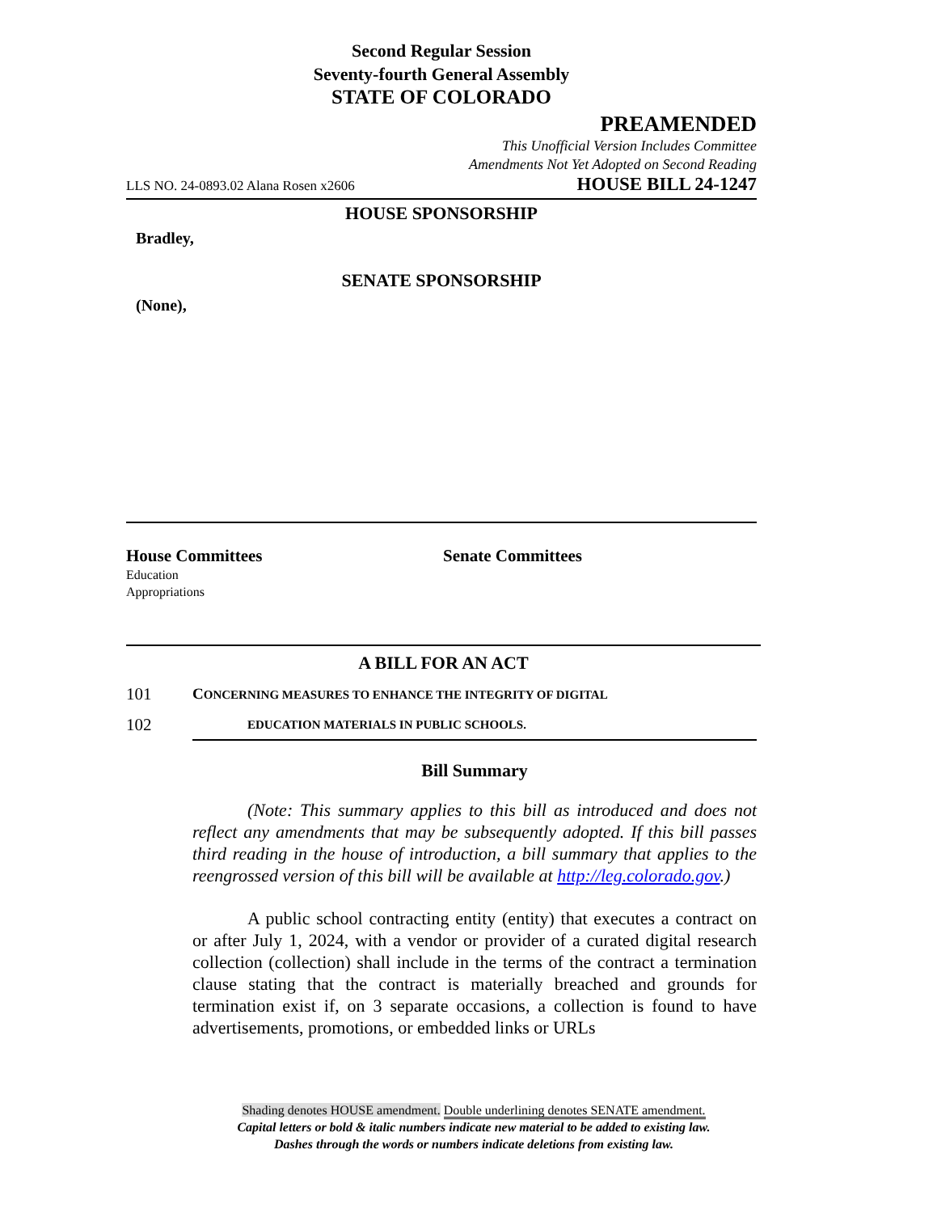Second Regular Session
Seventy-fourth General Assembly
STATE OF COLORADO
PREAMENDED
This Unofficial Version Includes Committee
Amendments Not Yet Adopted on Second Reading
LLS NO. 24-0893.02 Alana Rosen x2606 HOUSE BILL 24-1247
HOUSE SPONSORSHIP
Bradley,
SENATE SPONSORSHIP
(None),
House Committees
Education
Appropriations
Senate Committees
A BILL FOR AN ACT
101 CONCERNING MEASURES TO ENHANCE THE INTEGRITY OF DIGITAL
102 EDUCATION MATERIALS IN PUBLIC SCHOOLS.
Bill Summary
(Note: This summary applies to this bill as introduced and does not reflect any amendments that may be subsequently adopted. If this bill passes third reading in the house of introduction, a bill summary that applies to the reengrossed version of this bill will be available at http://leg.colorado.gov.)
A public school contracting entity (entity) that executes a contract on or after July 1, 2024, with a vendor or provider of a curated digital research collection (collection) shall include in the terms of the contract a termination clause stating that the contract is materially breached and grounds for termination exist if, on 3 separate occasions, a collection is found to have advertisements, promotions, or embedded links or URLs
Shading denotes HOUSE amendment. Double underlining denotes SENATE amendment.
Capital letters or bold & italic numbers indicate new material to be added to existing law.
Dashes through the words or numbers indicate deletions from existing law.